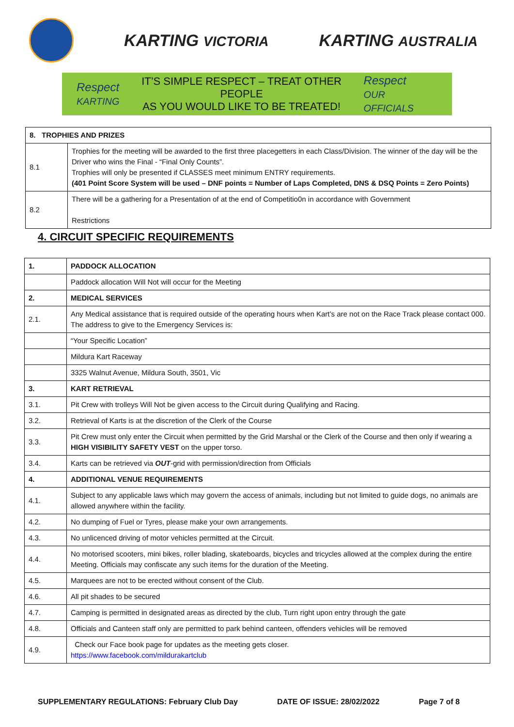KARTING VICTORIA
KARTING AUSTRALIA
Respect
KARTING
IT’S SIMPLE RESPECT – TREAT OTHER PEOPLE
AS YOU WOULD LIKE TO BE TREATED!
Respect
OUR OFFICIALS
| 8. TROPHIES AND PRIZES | |
| 8.1 | Trophies for the meeting will be awarded to the first three placegetters in each Class/Division. The winner of the day will be the Driver who wins the Final - “Final Only Counts”. Trophies will only be presented if CLASSES meet minimum ENTRY requirements. (401 Point Score System will be used – DNF points = Number of Laps Completed, DNS & DSQ Points = Zero Points) |
| 8.2 | There will be a gathering for a Presentation of at the end of Competitio0n in accordance with Government Restrictions |
4. CIRCUIT SPECIFIC REQUIREMENTS
| 1. | PADDOCK ALLOCATION |
| | Paddock allocation Will Not will occur for the Meeting |
| 2. | MEDICAL SERVICES |
| 2.1. | Any Medical assistance that is required outside of the operating hours when Kart’s are not on the Race Track please contact 000. The address to give to the Emergency Services is: |
| | “Your Specific Location” |
| | Mildura Kart Raceway |
| | 3325 Walnut Avenue, Mildura South, 3501, Vic |
| 3. | KART RETRIEVAL |
| 3.1. | Pit Crew with trolleys Will Not be given access to the Circuit during Qualifying and Racing. |
| 3.2. | Retrieval of Karts is at the discretion of the Clerk of the Course |
| 3.3. | Pit Crew must only enter the Circuit when permitted by the Grid Marshal or the Clerk of the Course and then only if wearing a HIGH VISIBILITY SAFETY VEST on the upper torso. |
| 3.4. | Karts can be retrieved via OUT -grid with permission/direction from Officials |
| 4. | ADDITIONAL VENUE REQUIREMENTS |
| 4.1. | Subject to any applicable laws which may govern the access of animals, including but not limited to guide dogs, no animals are allowed anywhere within the facility. |
| 4.2. | No dumping of Fuel or Tyres, please make your own arrangements. |
| 4.3. | No unlicenced driving of motor vehicles permitted at the Circuit. |
| 4.4. | No motorised scooters, mini bikes, roller blading, skateboards, bicycles and tricycles allowed at the complex during the entire Meeting. Officials may confiscate any such items for the duration of the Meeting. |
| 4.5. | Marquees are not to be erected without consent of the Club. |
| 4.6. | All pit shades to be secured |
| 4.7. | Camping is permitted in designated areas as directed by the club, Turn right upon entry through the gate |
| 4.8. | Officials and Canteen staff only are permitted to park behind canteen, offenders vehicles will be removed |
| 4.9. | Check our Face book page for updates as the meeting gets closer. https://www.facebook.com/mildurakartclub |
SUPPLEMENTARY REGULATIONS: February Club Day DATE OF ISSUE: 28/02/2022 Page 7 of 8